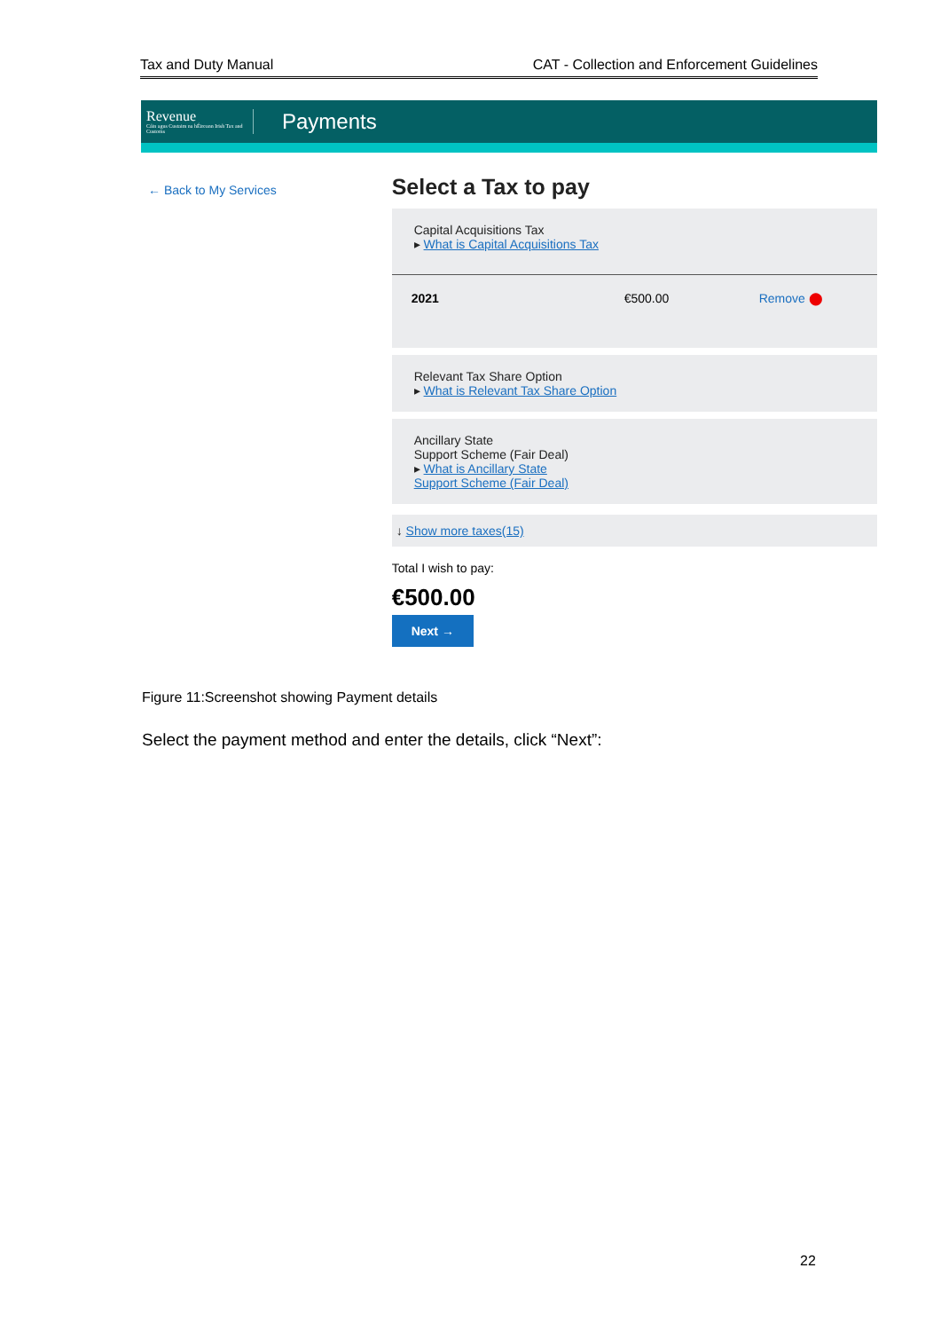Tax and Duty Manual CAT - Collection and Enforcement Guidelines
Revenue
Cáin agus Custaim na hÉireann Irish Tax and Customs
Payments
← Back to My Services
Select a Tax to pay
Capital Acquisitions Tax
▸ What is Capital Acquisitions Tax
2021 €500.00 Remove ⬤
Relevant Tax Share Option
▸ What is Relevant Tax Share Option
Ancillary State
Support Scheme (Fair Deal)
▸ What is Ancillary State
Support Scheme (Fair Deal)
↓ Show more taxes(15)
Total I wish to pay:
€500.00
Next →
Figure 11:Screenshot showing Payment details
Select the payment method and enter the details, click “Next”:
22